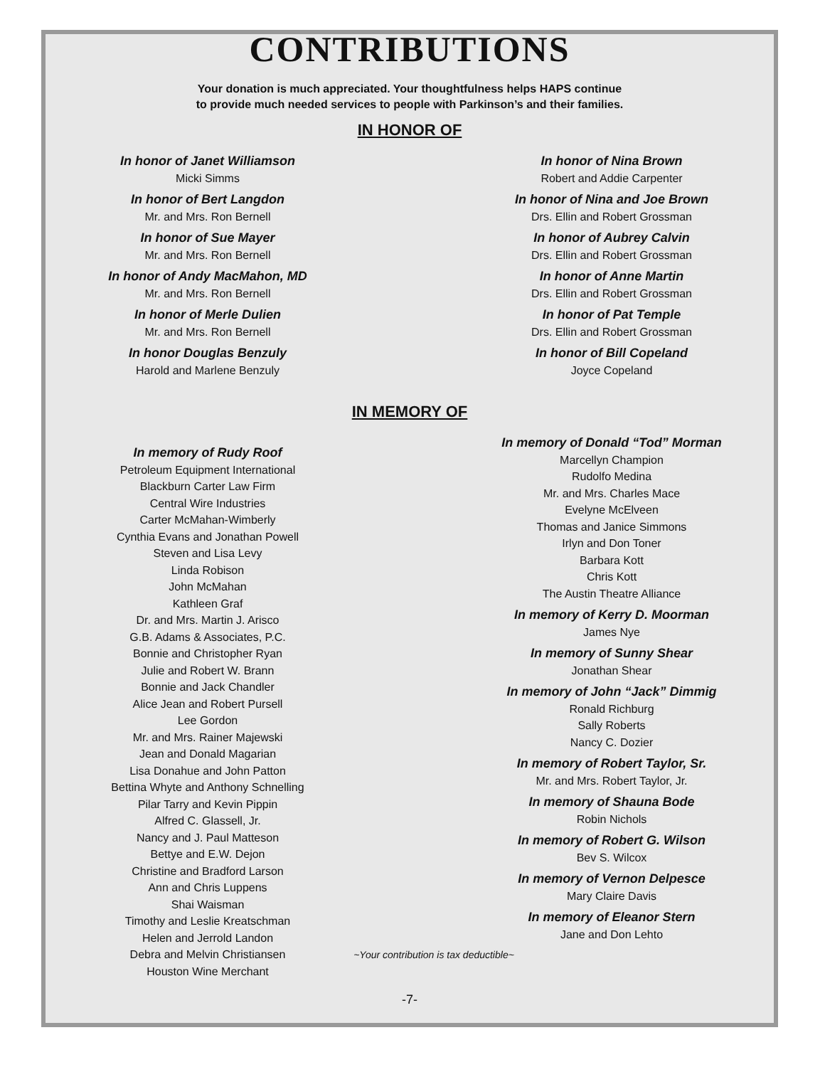CONTRIBUTIONS
Your donation is much appreciated. Your thoughtfulness helps HAPS continue
to provide much needed services to people with Parkinson’s and their families.
IN HONOR OF
In honor of Janet Williamson
Micki Simms
In honor of Bert Langdon
Mr. and Mrs. Ron Bernell
In honor of Sue Mayer
Mr. and Mrs. Ron Bernell
In honor of Andy MacMahon, MD
Mr. and Mrs. Ron Bernell
In honor of Merle Dulien
Mr. and Mrs. Ron Bernell
In honor Douglas Benzuly
Harold and Marlene Benzuly
In honor of Nina Brown
Robert and Addie Carpenter
In honor of Nina and Joe Brown
Drs. Ellin and Robert Grossman
In honor of Aubrey Calvin
Drs. Ellin and Robert Grossman
In honor of Anne Martin
Drs. Ellin and Robert Grossman
In honor of Pat Temple
Drs. Ellin and Robert Grossman
In honor of Bill Copeland
Joyce Copeland
IN MEMORY OF
In memory of Rudy Roof
Petroleum Equipment International
Blackburn Carter Law Firm
Central Wire Industries
Carter McMahan-Wimberly
Cynthia Evans and Jonathan Powell
Steven and Lisa Levy
Linda Robison
John McMahan
Kathleen Graf
Dr. and Mrs. Martin J. Arisco
G.B. Adams & Associates, P.C.
Bonnie and Christopher Ryan
Julie and Robert W. Brann
Bonnie and Jack Chandler
Alice Jean and Robert Pursell
Lee Gordon
Mr. and Mrs. Rainer Majewski
Jean and Donald Magarian
Lisa Donahue and John Patton
Bettina Whyte and Anthony Schnelling
Pilar Tarry and Kevin Pippin
Alfred C. Glassell, Jr.
Nancy and J. Paul Matteson
Bettye and E.W. Dejon
Christine and Bradford Larson
Ann and Chris Luppens
Shai Waisman
Timothy and Leslie Kreatschman
Helen and Jerrold Landon
Debra and Melvin Christiansen
Houston Wine Merchant
In memory of Donald “Tod” Morman
Marcellyn Champion
Rudolfo Medina
Mr. and Mrs. Charles Mace
Evelyne McElveen
Thomas and Janice Simmons
Irlyn and Don Toner
Barbara Kott
Chris Kott
The Austin Theatre Alliance
In memory of Kerry D. Moorman
James Nye
In memory of Sunny Shear
Jonathan Shear
In memory of John “Jack” Dimmig
Ronald Richburg
Sally Roberts
Nancy C. Dozier
In memory of Robert Taylor, Sr.
Mr. and Mrs. Robert Taylor, Jr.
In memory of Shauna Bode
Robin Nichols
In memory of Robert G. Wilson
Bev S. Wilcox
In memory of Vernon Delpesce
Mary Claire Davis
In memory of Eleanor Stern
Jane and Don Lehto
~Your contribution is tax deductible~
-7-